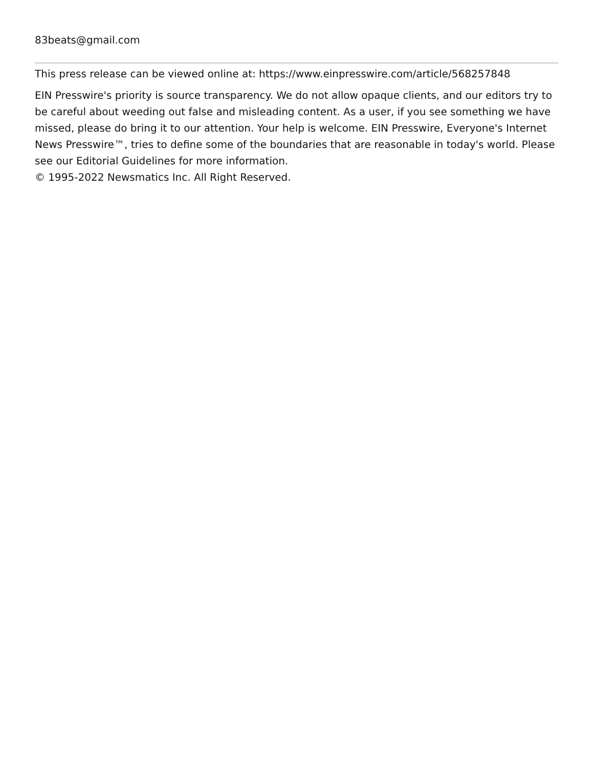83beats@gmail.com
This press release can be viewed online at: https://www.einpresswire.com/article/568257848
EIN Presswire's priority is source transparency. We do not allow opaque clients, and our editors try to be careful about weeding out false and misleading content. As a user, if you see something we have missed, please do bring it to our attention. Your help is welcome. EIN Presswire, Everyone's Internet News Presswire™, tries to define some of the boundaries that are reasonable in today's world. Please see our Editorial Guidelines for more information.
© 1995-2022 Newsmatics Inc. All Right Reserved.